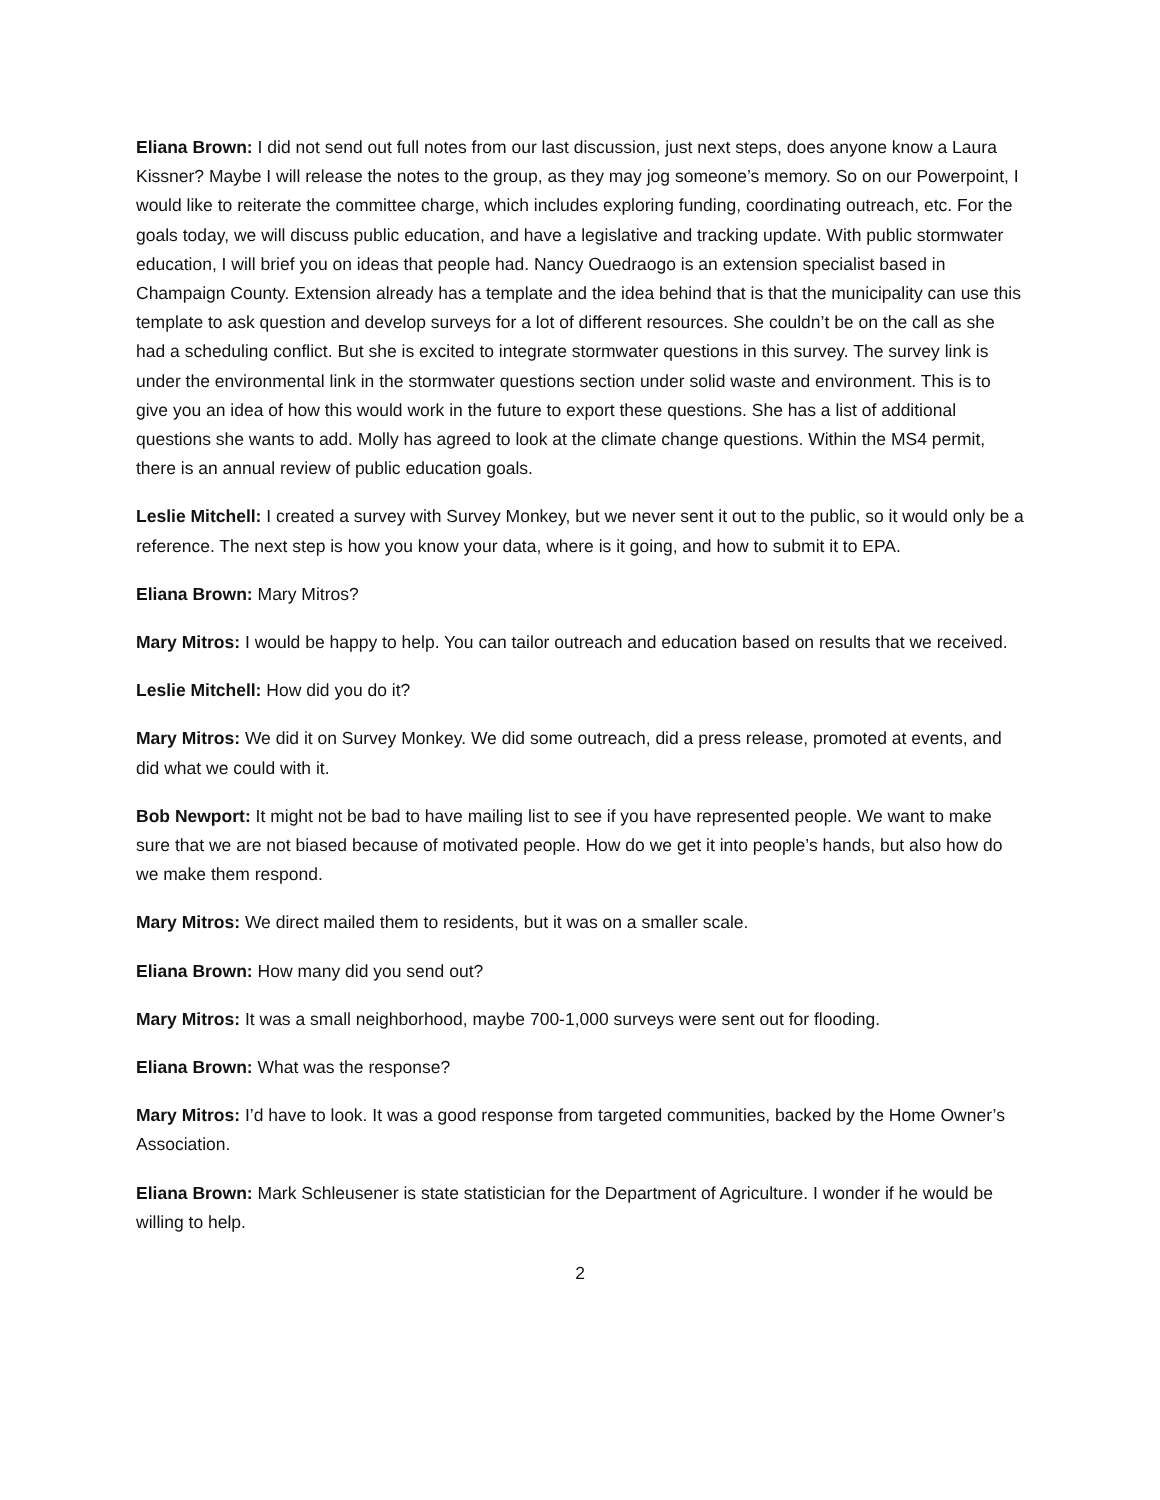Eliana Brown: I did not send out full notes from our last discussion, just next steps, does anyone know a Laura Kissner? Maybe I will release the notes to the group, as they may jog someone’s memory. So on our Powerpoint, I would like to reiterate the committee charge, which includes exploring funding, coordinating outreach, etc. For the goals today, we will discuss public education, and have a legislative and tracking update. With public stormwater education, I will brief you on ideas that people had. Nancy Ouedraogo is an extension specialist based in Champaign County. Extension already has a template and the idea behind that is that the municipality can use this template to ask question and develop surveys for a lot of different resources. She couldn’t be on the call as she had a scheduling conflict. But she is excited to integrate stormwater questions in this survey. The survey link is under the environmental link in the stormwater questions section under solid waste and environment. This is to give you an idea of how this would work in the future to export these questions. She has a list of additional questions she wants to add. Molly has agreed to look at the climate change questions. Within the MS4 permit, there is an annual review of public education goals.
Leslie Mitchell: I created a survey with Survey Monkey, but we never sent it out to the public, so it would only be a reference. The next step is how you know your data, where is it going, and how to submit it to EPA.
Eliana Brown: Mary Mitros?
Mary Mitros: I would be happy to help. You can tailor outreach and education based on results that we received.
Leslie Mitchell: How did you do it?
Mary Mitros: We did it on Survey Monkey. We did some outreach, did a press release, promoted at events, and did what we could with it.
Bob Newport: It might not be bad to have mailing list to see if you have represented people. We want to make sure that we are not biased because of motivated people. How do we get it into people’s hands, but also how do we make them respond.
Mary Mitros: We direct mailed them to residents, but it was on a smaller scale.
Eliana Brown: How many did you send out?
Mary Mitros: It was a small neighborhood, maybe 700-1,000 surveys were sent out for flooding.
Eliana Brown: What was the response?
Mary Mitros: I’d have to look. It was a good response from targeted communities, backed by the Home Owner’s Association.
Eliana Brown: Mark Schleusener is state statistician for the Department of Agriculture. I wonder if he would be willing to help.
2